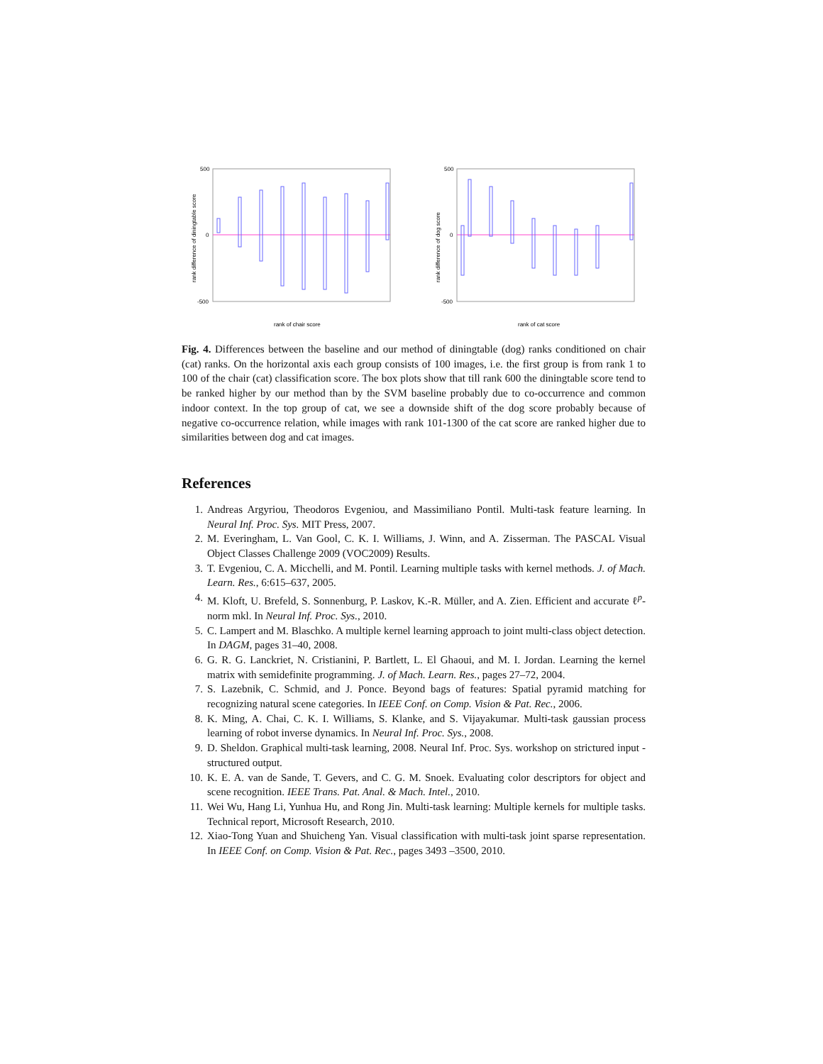500
0
-500
rank of chair score
rank difference of diningtable score
500
0
-500
rank of cat score
rank difference of dog score
Fig. 4. Differences between the baseline and our method of diningtable (dog) ranks conditioned on chair (cat) ranks. On the horizontal axis each group consists of 100 images, i.e. the first group is from rank 1 to 100 of the chair (cat) classification score. The box plots show that till rank 600 the diningtable score tend to be ranked higher by our method than by the SVM baseline probably due to co-occurrence and common indoor context. In the top group of cat, we see a downside shift of the dog score probably because of negative co-occurrence relation, while images with rank 101-1300 of the cat score are ranked higher due to similarities between dog and cat images.
References
1. Andreas Argyriou, Theodoros Evgeniou, and Massimiliano Pontil. Multi-task feature learning. In Neural Inf. Proc. Sys. MIT Press, 2007.
2. M. Everingham, L. Van Gool, C. K. I. Williams, J. Winn, and A. Zisserman. The PASCAL Visual Object Classes Challenge 2009 (VOC2009) Results.
3. T. Evgeniou, C. A. Micchelli, and M. Pontil. Learning multiple tasks with kernel methods. J. of Mach. Learn. Res., 6:615–637, 2005.
4. M. Kloft, U. Brefeld, S. Sonnenburg, P. Laskov, K.-R. Müller, and A. Zien. Efficient and accurate ℓ<sup>p</sup>-norm mkl. In Neural Inf. Proc. Sys., 2010.
5. C. Lampert and M. Blaschko. A multiple kernel learning approach to joint multi-class object detection. In DAGM, pages 31–40, 2008.
6. G. R. G. Lanckriet, N. Cristianini, P. Bartlett, L. El Ghaoui, and M. I. Jordan. Learning the kernel matrix with semidefinite programming. J. of Mach. Learn. Res., pages 27–72, 2004.
7. S. Lazebnik, C. Schmid, and J. Ponce. Beyond bags of features: Spatial pyramid matching for recognizing natural scene categories. In IEEE Conf. on Comp. Vision & Pat. Rec., 2006.
8. K. Ming, A. Chai, C. K. I. Williams, S. Klanke, and S. Vijayakumar. Multi-task gaussian process learning of robot inverse dynamics. In Neural Inf. Proc. Sys., 2008.
9. D. Sheldon. Graphical multi-task learning, 2008. Neural Inf. Proc. Sys. workshop on strictured input - structured output.
10. K. E. A. van de Sande, T. Gevers, and C. G. M. Snoek. Evaluating color descriptors for object and scene recognition. IEEE Trans. Pat. Anal. & Mach. Intel., 2010.
11. Wei Wu, Hang Li, Yunhua Hu, and Rong Jin. Multi-task learning: Multiple kernels for multiple tasks. Technical report, Microsoft Research, 2010.
12. Xiao-Tong Yuan and Shuicheng Yan. Visual classification with multi-task joint sparse representation. In IEEE Conf. on Comp. Vision & Pat. Rec., pages 3493 –3500, 2010.